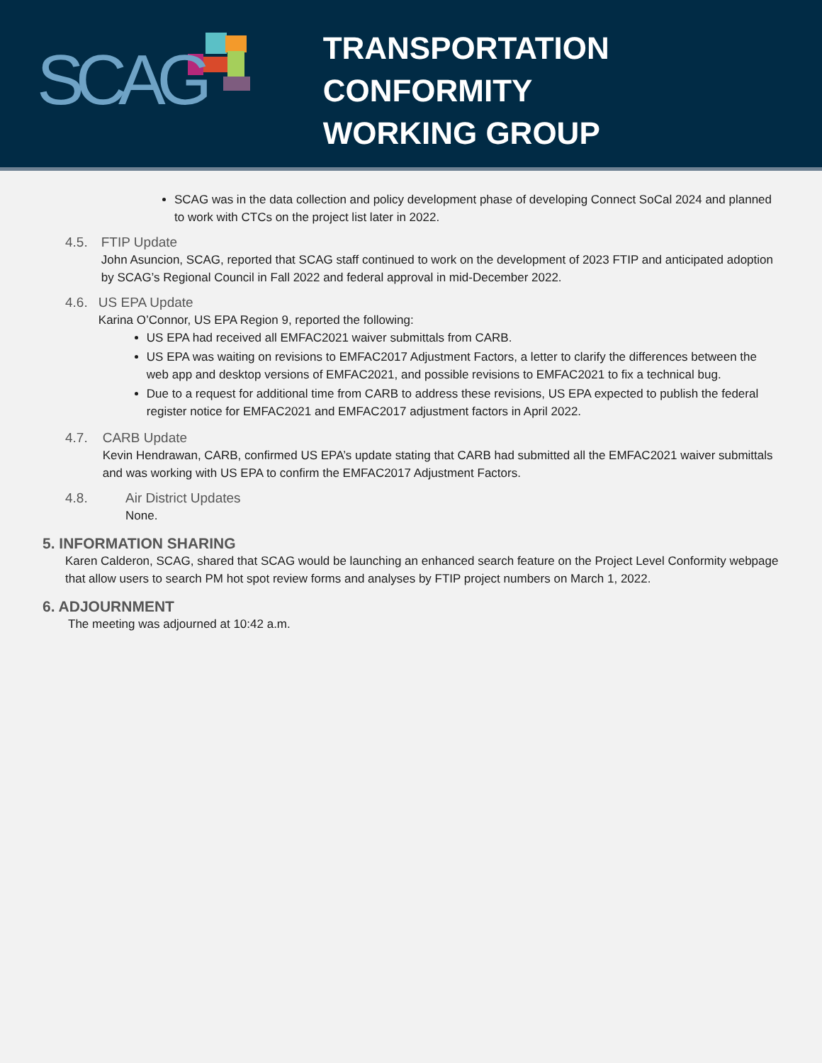SCAG
TRANSPORTATION CONFORMITY
WORKING GROUP
SCAG was in the data collection and policy development phase of developing Connect SoCal 2024 and planned to work with CTCs on the project list later in 2022.
4.5. FTIP Update
John Asuncion, SCAG, reported that SCAG staff continued to work on the development of 2023 FTIP and anticipated adoption by SCAG’s Regional Council in Fall 2022 and federal approval in mid-December 2022.
4.6. US EPA Update
Karina O’Connor, US EPA Region 9, reported the following:
US EPA had received all EMFAC2021 waiver submittals from CARB.
US EPA was waiting on revisions to EMFAC2017 Adjustment Factors, a letter to clarify the differences between the web app and desktop versions of EMFAC2021, and possible revisions to EMFAC2021 to fix a technical bug.
Due to a request for additional time from CARB to address these revisions, US EPA expected to publish the federal register notice for EMFAC2021 and EMFAC2017 adjustment factors in April 2022.
4.7. CARB Update
Kevin Hendrawan, CARB, confirmed US EPA’s update stating that CARB had submitted all the EMFAC2021 waiver submittals and was working with US EPA to confirm the EMFAC2017 Adjustment Factors.
4.8. Air District Updates
None.
5. INFORMATION SHARING
Karen Calderon, SCAG, shared that SCAG would be launching an enhanced search feature on the Project Level Conformity webpage that allow users to search PM hot spot review forms and analyses by FTIP project numbers on March 1, 2022.
6. ADJOURNMENT
The meeting was adjourned at 10:42 a.m.